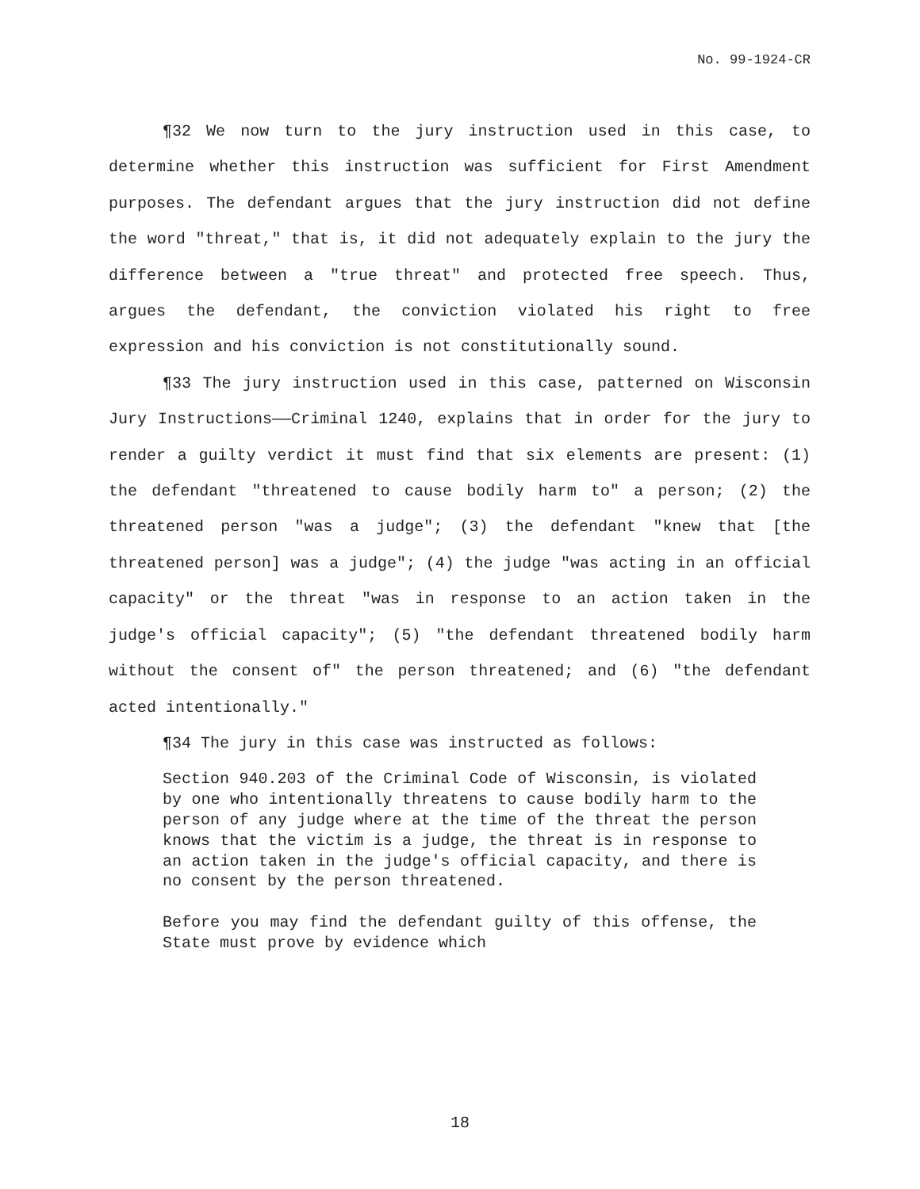No. 99-1924-CR
¶32 We now turn to the jury instruction used in this case, to determine whether this instruction was sufficient for First Amendment purposes. The defendant argues that the jury instruction did not define the word "threat," that is, it did not adequately explain to the jury the difference between a "true threat" and protected free speech. Thus, argues the defendant, the conviction violated his right to free expression and his conviction is not constitutionally sound.
¶33 The jury instruction used in this case, patterned on Wisconsin Jury Instructions——Criminal 1240, explains that in order for the jury to render a guilty verdict it must find that six elements are present: (1) the defendant "threatened to cause bodily harm to" a person; (2) the threatened person "was a judge"; (3) the defendant "knew that [the threatened person] was a judge"; (4) the judge "was acting in an official capacity" or the threat "was in response to an action taken in the judge's official capacity"; (5) "the defendant threatened bodily harm without the consent of" the person threatened; and (6) "the defendant acted intentionally."
¶34 The jury in this case was instructed as follows:
Section 940.203 of the Criminal Code of Wisconsin, is violated by one who intentionally threatens to cause bodily harm to the person of any judge where at the time of the threat the person knows that the victim is a judge, the threat is in response to an action taken in the judge's official capacity, and there is no consent by the person threatened.
Before you may find the defendant guilty of this offense, the State must prove by evidence which
18